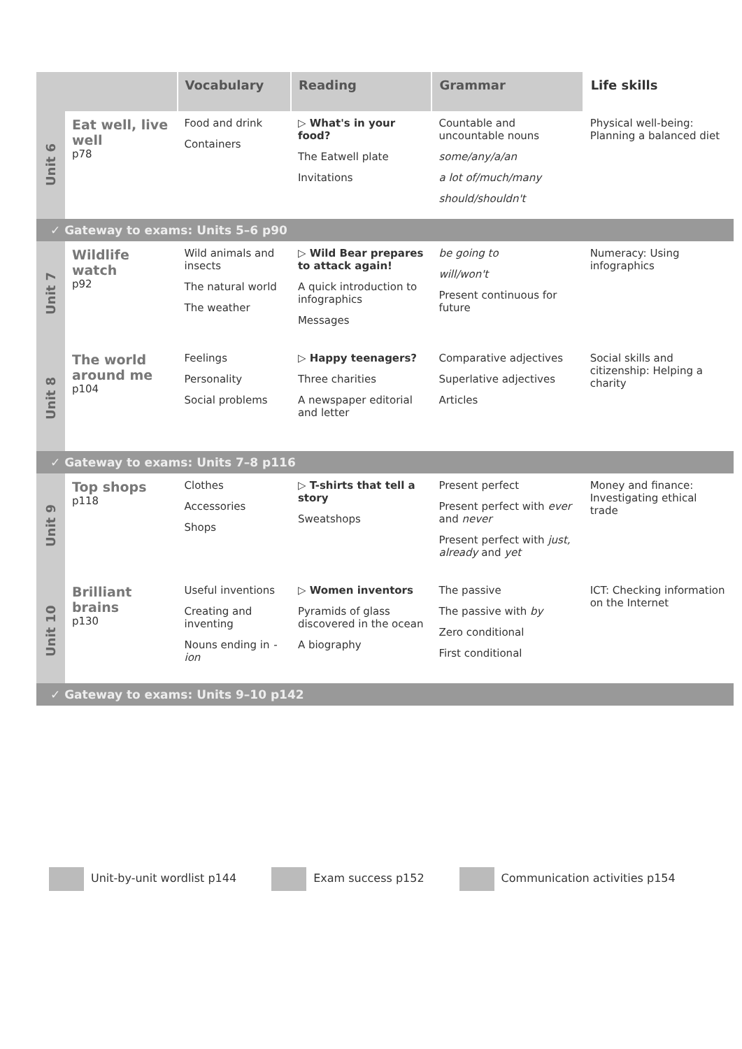| | | Vocabulary | Reading | Grammar | Life skills |
| --- | --- | --- | --- | --- | --- |
| Unit 6 | Eat well, live well p78 | Food and drink Containers | ▷ What's in your food? The Eatwell plate Invitations | Countable and uncountable nouns some/any/a/an a lot of/much/many should/shouldn't | Physical well-being: Planning a balanced diet |
| ✓ Gateway to exams: Units 5–6 p90 | | | | | |
| Unit 7 | Wildlife watch p92 | Wild animals and insects The natural world The weather | ▷ Wild Bear prepares to attack again! A quick introduction to infographics Messages | be going to will/won't Present continuous for future | Numeracy: Using infographics |
| Unit 8 | The world around me p104 | Feelings Personality Social problems | ▷ Happy teenagers? Three charities A newspaper editorial and letter | Comparative adjectives Superlative adjectives Articles | Social skills and citizenship: Helping a charity |
| ✓ Gateway to exams: Units 7–8 p116 | | | | | |
| Unit 9 | Top shops p118 | Clothes Accessories Shops | ▷ T-shirts that tell a story Sweatshops | Present perfect Present perfect with ever and never Present perfect with just, already and yet | Money and finance: Investigating ethical trade |
| Unit 10 | Brilliant brains p130 | Useful inventions Creating and inventing Nouns ending in -ion | ▷ Women inventors Pyramids of glass discovered in the ocean A biography | The passive The passive with by Zero conditional First conditional | ICT: Checking information on the Internet |
| ✓ Gateway to exams: Units 9–10 p142 | | | | | |
Unit-by-unit wordlist p144 Exam success p152 Communication activities p154